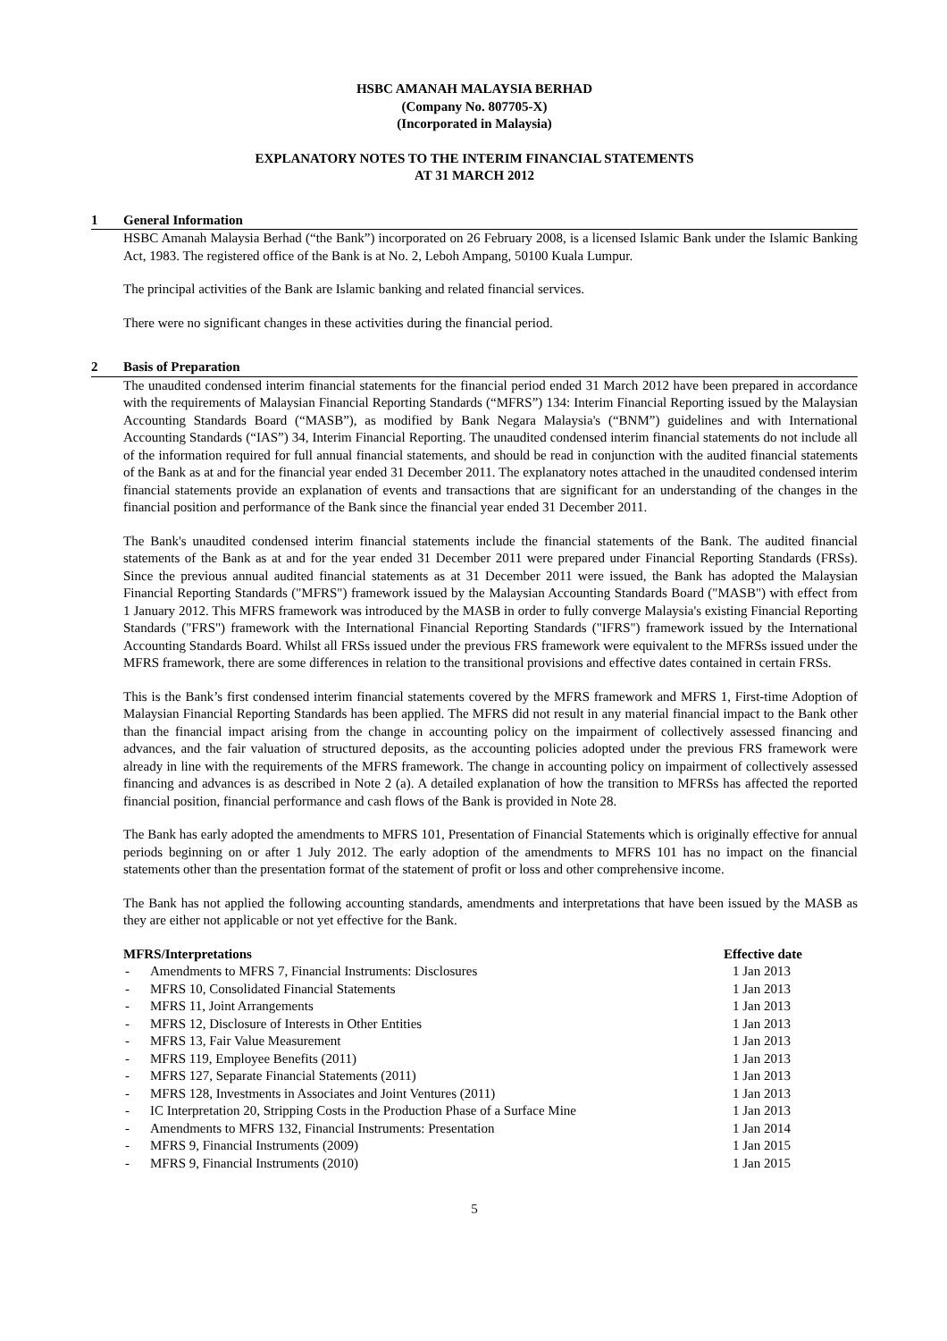HSBC AMANAH MALAYSIA BERHAD
(Company No. 807705-X)
(Incorporated in Malaysia)
EXPLANATORY NOTES TO THE INTERIM FINANCIAL STATEMENTS
AT 31 MARCH 2012
1 General Information
HSBC Amanah Malaysia Berhad (“the Bank”) incorporated on 26 February 2008, is a licensed Islamic Bank under the Islamic Banking Act, 1983. The registered office of the Bank is at No. 2, Leboh Ampang, 50100 Kuala Lumpur.
The principal activities of the Bank are Islamic banking and related financial services.
There were no significant changes in these activities during the financial period.
2 Basis of Preparation
The unaudited condensed interim financial statements for the financial period ended 31 March 2012 have been prepared in accordance with the requirements of Malaysian Financial Reporting Standards (“MFRS”) 134: Interim Financial Reporting issued by the Malaysian Accounting Standards Board (“MASB”), as modified by Bank Negara Malaysia's (“BNM”) guidelines and with International Accounting Standards (“IAS”) 34, Interim Financial Reporting. The unaudited condensed interim financial statements do not include all of the information required for full annual financial statements, and should be read in conjunction with the audited financial statements of the Bank as at and for the financial year ended 31 December 2011. The explanatory notes attached in the unaudited condensed interim financial statements provide an explanation of events and transactions that are significant for an understanding of the changes in the financial position and performance of the Bank since the financial year ended 31 December 2011.
The Bank's unaudited condensed interim financial statements include the financial statements of the Bank. The audited financial statements of the Bank as at and for the year ended 31 December 2011 were prepared under Financial Reporting Standards (FRSs). Since the previous annual audited financial statements as at 31 December 2011 were issued, the Bank has adopted the Malaysian Financial Reporting Standards ("MFRS") framework issued by the Malaysian Accounting Standards Board ("MASB") with effect from 1 January 2012. This MFRS framework was introduced by the MASB in order to fully converge Malaysia's existing Financial Reporting Standards ("FRS") framework with the International Financial Reporting Standards ("IFRS") framework issued by the International Accounting Standards Board. Whilst all FRSs issued under the previous FRS framework were equivalent to the MFRSs issued under the MFRS framework, there are some differences in relation to the transitional provisions and effective dates contained in certain FRSs.
This is the Bank’s first condensed interim financial statements covered by the MFRS framework and MFRS 1, First-time Adoption of Malaysian Financial Reporting Standards has been applied. The MFRS did not result in any material financial impact to the Bank other than the financial impact arising from the change in accounting policy on the impairment of collectively assessed financing and advances, and the fair valuation of structured deposits, as the accounting policies adopted under the previous FRS framework were already in line with the requirements of the MFRS framework. The change in accounting policy on impairment of collectively assessed financing and advances is as described in Note 2 (a). A detailed explanation of how the transition to MFRSs has affected the reported financial position, financial performance and cash flows of the Bank is provided in Note 28.
The Bank has early adopted the amendments to MFRS 101, Presentation of Financial Statements which is originally effective for annual periods beginning on or after 1 July 2012. The early adoption of the amendments to MFRS 101 has no impact on the financial statements other than the presentation format of the statement of profit or loss and other comprehensive income.
The Bank has not applied the following accounting standards, amendments and interpretations that have been issued by the MASB as they are either not applicable or not yet effective for the Bank.
| MFRS/Interpretations | | Effective date |
| --- | --- | --- |
| - | Amendments to MFRS 7, Financial Instruments: Disclosures | 1 Jan 2013 |
| - | MFRS 10, Consolidated Financial Statements | 1 Jan 2013 |
| - | MFRS 11, Joint Arrangements | 1 Jan 2013 |
| - | MFRS 12, Disclosure of Interests in Other Entities | 1 Jan 2013 |
| - | MFRS 13, Fair Value Measurement | 1 Jan 2013 |
| - | MFRS 119, Employee Benefits (2011) | 1 Jan 2013 |
| - | MFRS 127, Separate Financial Statements (2011) | 1 Jan 2013 |
| - | MFRS 128, Investments in Associates and Joint Ventures (2011) | 1 Jan 2013 |
| - | IC Interpretation 20, Stripping Costs in the Production Phase of a Surface Mine | 1 Jan 2013 |
| - | Amendments to MFRS 132, Financial Instruments: Presentation | 1 Jan 2014 |
| - | MFRS 9, Financial Instruments (2009) | 1 Jan 2015 |
| - | MFRS 9, Financial Instruments (2010) | 1 Jan 2015 |
5